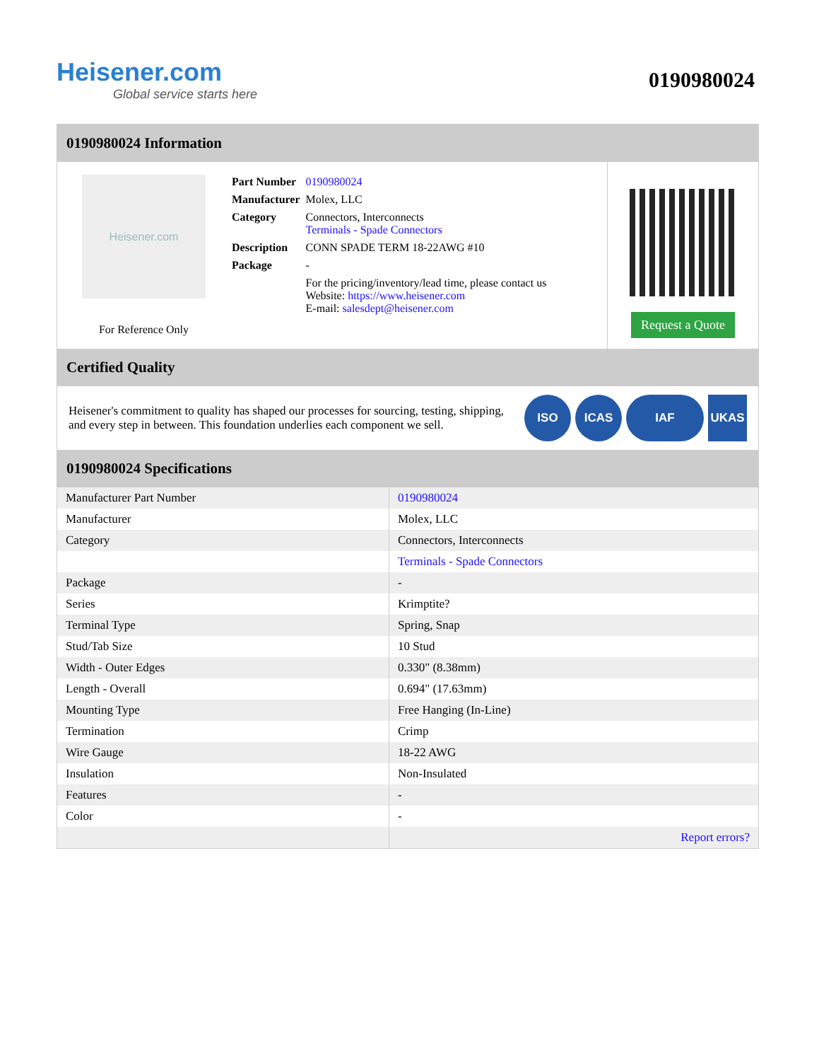Heisener.com
Global service starts here
0190980024
0190980024 Information
Heisener.com
For Reference Only
| Part Number | 0190980024 |
| Manufacturer | Molex, LLC |
| Category | Connectors, Interconnects Terminals - Spade Connectors |
| Description | CONN SPADE TERM 18-22AWG #10 |
| Package | - |
| | For the pricing/inventory/lead time, please contact us Website: https://www.heisener.com E-mail: salesdept@heisener.com |
Request a Quote
Certified Quality
Heisener's commitment to quality has shaped our processes for sourcing, testing, shipping, and every step in between. This foundation underlies each component we sell.
ISO ICAS IAF UKAS
0190980024 Specifications
| Manufacturer Part Number | 0190980024 |
| Manufacturer | Molex, LLC |
| Category | Connectors, Interconnects |
| | Terminals - Spade Connectors |
| Package | - |
| Series | Krimptite? |
| Terminal Type | Spring, Snap |
| Stud/Tab Size | 10 Stud |
| Width - Outer Edges | 0.330" (8.38mm) |
| Length - Overall | 0.694" (17.63mm) |
| Mounting Type | Free Hanging (In-Line) |
| Termination | Crimp |
| Wire Gauge | 18-22 AWG |
| Insulation | Non-Insulated |
| Features | - |
| Color | - |
| | Report errors? |